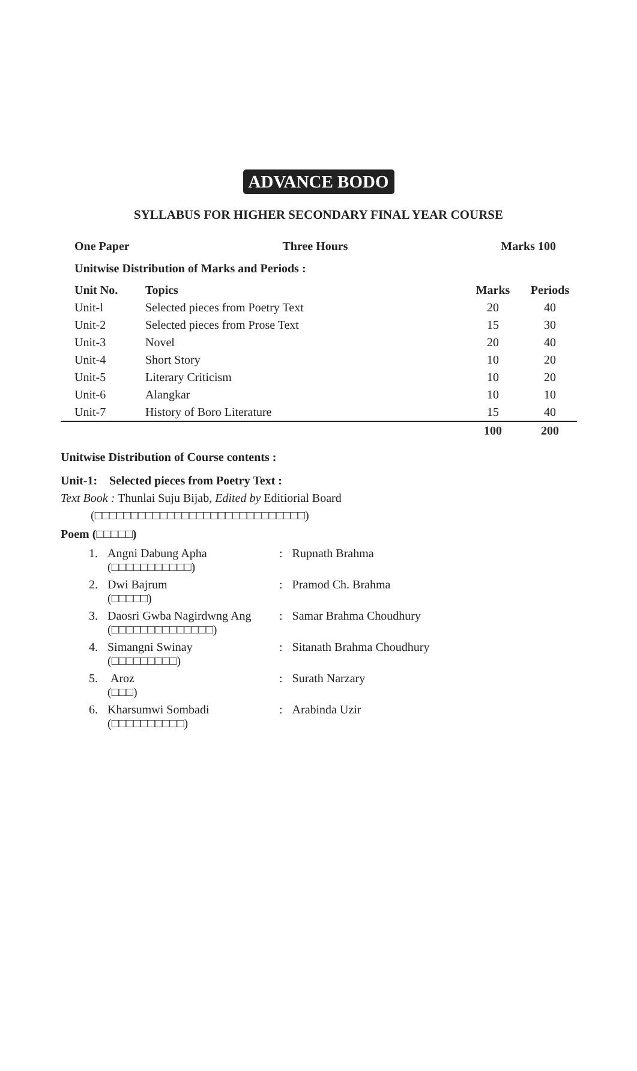ADVANCE BODO
SYLLABUS FOR HIGHER SECONDARY FINAL YEAR COURSE
One Paper Three Hours Marks 100
Unitwise Distribution of Marks and Periods :
| Unit No. | Topics | Marks | Periods |
| --- | --- | --- | --- |
| Unit-l | Selected pieces from Poetry Text | 20 | 40 |
| Unit-2 | Selected pieces from Prose Text | 15 | 30 |
| Unit-3 | Novel | 20 | 40 |
| Unit-4 | Short Story | 10 | 20 |
| Unit-5 | Literary Criticism | 10 | 20 |
| Unit-6 | Alangkar | 10 | 10 |
| Unit-7 | History of Boro Literature | 15 | 40 |
| | | 100 | 200 |
Unitwise Distribution of Course contents :
Unit-1: Selected pieces from Poetry Text :
Text Book : Thunlai Suju Bijab, Edited by Editiorial Board
(□□□□□□□□□□□□□□□□□□□□□□□□□□□□□)
Poem (□□□□□)
| 1. | Angni Dabung Apha (□□□□□□□□□□□) | : | Rupnath Brahma |
| 2. | Dwi Bajrum (□□□□□) | : | Pramod Ch. Brahma |
| 3. | Daosri Gwba Nagirdwng Ang (□□□□□□□□□□□□□□) | : | Samar Brahma Choudhury |
| 4. | Simangni Swinay (□□□□□□□□□) | : | Sitanath Brahma Choudhury |
| 5. | Aroz (□□□) | : | Surath Narzary |
| 6. | Kharsumwi Sombadi (□□□□□□□□□□) | : | Arabinda Uzir |